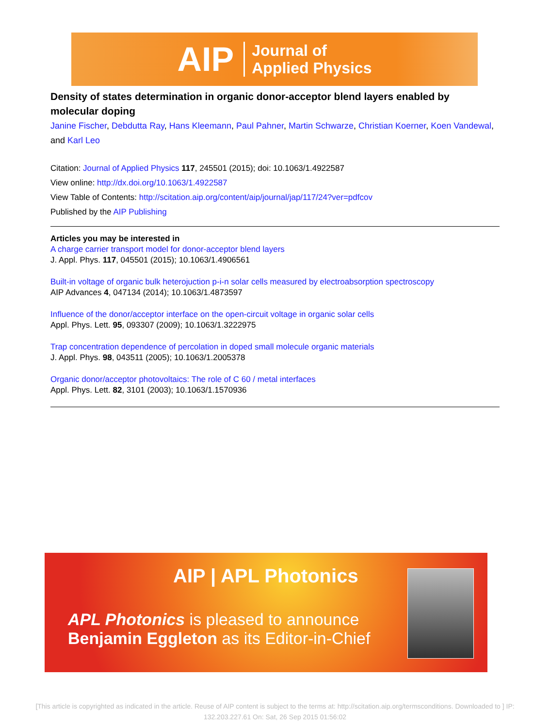AIP Journal of
Applied Physics
Density of states determination in organic donor-acceptor blend layers enabled by molecular doping
Janine Fischer, Debdutta Ray, Hans Kleemann, Paul Pahner, Martin Schwarze, Christian Koerner, Koen Vandewal, and Karl Leo
Citation: Journal of Applied Physics 117, 245501 (2015); doi: 10.1063/1.4922587
View online: http://dx.doi.org/10.1063/1.4922587
View Table of Contents: http://scitation.aip.org/content/aip/journal/jap/117/24?ver=pdfcov
Published by the AIP Publishing
Articles you may be interested in
A charge carrier transport model for donor-acceptor blend layers
J. Appl. Phys. 117, 045501 (2015); 10.1063/1.4906561
Built-in voltage of organic bulk heterojuction p-i-n solar cells measured by electroabsorption spectroscopy
AIP Advances 4, 047134 (2014); 10.1063/1.4873597
Influence of the donor/acceptor interface on the open-circuit voltage in organic solar cells
Appl. Phys. Lett. 95, 093307 (2009); 10.1063/1.3222975
Trap concentration dependence of percolation in doped small molecule organic materials
J. Appl. Phys. 98, 043511 (2005); 10.1063/1.2005378
Organic donor/acceptor photovoltaics: The role of C 60 / metal interfaces
Appl. Phys. Lett. 82, 3101 (2003); 10.1063/1.1570936
AIP | APL Photonics
APL Photonics is pleased to announce
Benjamin Eggleton as its Editor-in-Chief
[This article is copyrighted as indicated in the article. Reuse of AIP content is subject to the terms at: http://scitation.aip.org/termsconditions. Downloaded to ] IP: 132.203.227.61 On: Sat, 26 Sep 2015 01:56:02